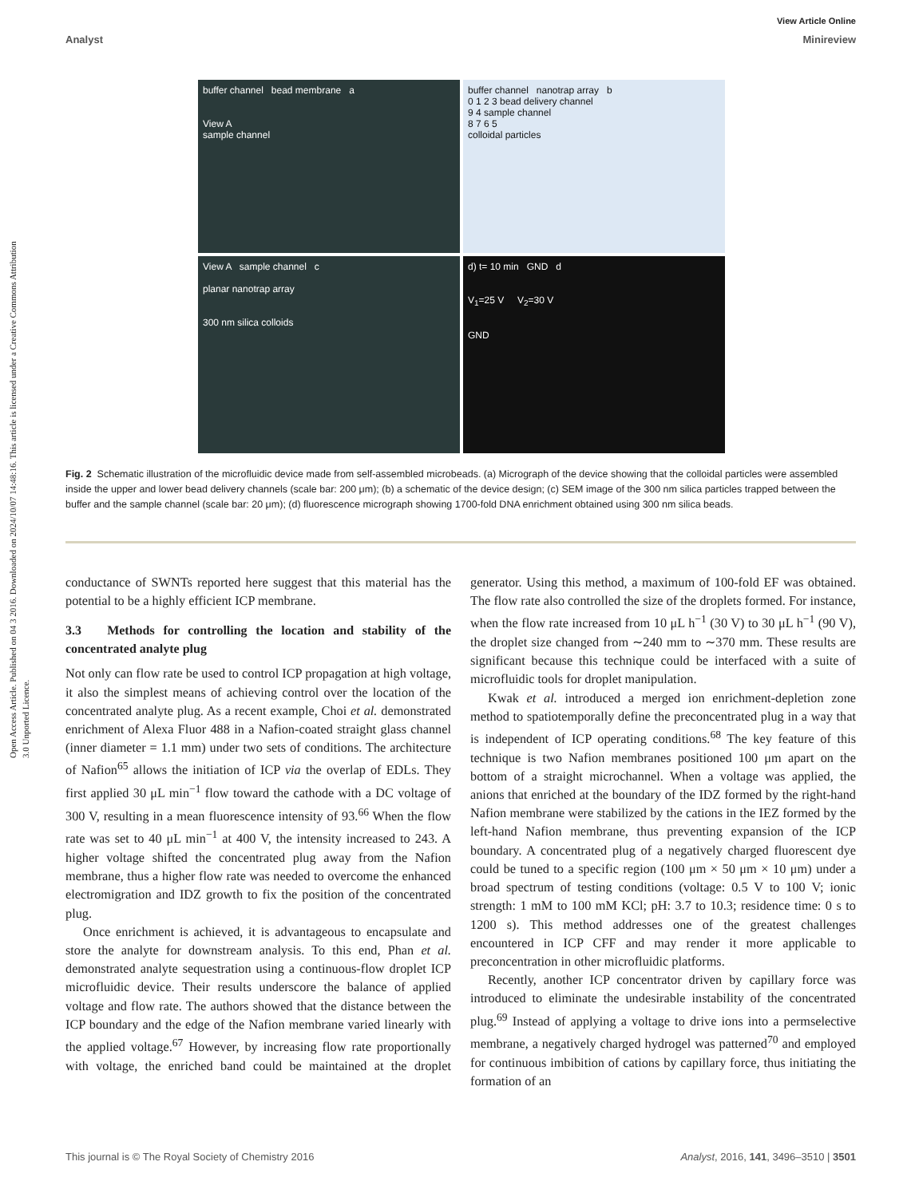Open Access Article. Published on 04 3 2016. Downloaded on 2024/10/07 14:48:16. This article is licensed under a Creative Commons Attribution 3.0 Unported Licence.
View Article Online
Analyst Minireview
buffer channel bead membrane a
View A
sample channel
buffer channel nanotrap array b
0 1 2 3 bead delivery channel
9 4 sample channel
8 7 6 5
colloidal particles
View A sample channel c
planar nanotrap array
300 nm silica colloids
d) t= 10 min GND d
V<sub>1</sub>=25 V V<sub>2</sub>=30 V
GND
Fig. 2 Schematic illustration of the microfluidic device made from self-assembled microbeads. (a) Micrograph of the device showing that the colloidal particles were assembled inside the upper and lower bead delivery channels (scale bar: 200 μm); (b) a schematic of the device design; (c) SEM image of the 300 nm silica particles trapped between the buffer and the sample channel (scale bar: 20 μm); (d) fluorescence micrograph showing 1700-fold DNA enrichment obtained using 300 nm silica beads.
conductance of SWNTs reported here suggest that this material has the potential to be a highly efficient ICP membrane.
3.3 Methods for controlling the location and stability of the concentrated analyte plug
Not only can flow rate be used to control ICP propagation at high voltage, it also the simplest means of achieving control over the location of the concentrated analyte plug. As a recent example, Choi et al. demonstrated enrichment of Alexa Fluor 488 in a Nafion-coated straight glass channel (inner diameter = 1.1 mm) under two sets of conditions. The architecture of Nafion<sup>65</sup> allows the initiation of ICP via the overlap of EDLs. They first applied 30 μL min<sup>−1</sup> flow toward the cathode with a DC voltage of 300 V, resulting in a mean fluorescence intensity of 93.<sup>66</sup> When the flow rate was set to 40 μL min<sup>−1</sup> at 400 V, the intensity increased to 243. A higher voltage shifted the concentrated plug away from the Nafion membrane, thus a higher flow rate was needed to overcome the enhanced electromigration and IDZ growth to fix the position of the concentrated plug.
Once enrichment is achieved, it is advantageous to encapsulate and store the analyte for downstream analysis. To this end, Phan et al. demonstrated analyte sequestration using a continuous-flow droplet ICP microfluidic device. Their results underscore the balance of applied voltage and flow rate. The authors showed that the distance between the ICP boundary and the edge of the Nafion membrane varied linearly with the applied voltage.<sup>67</sup> However, by increasing flow rate proportionally with voltage, the enriched band could be maintained at the droplet generator. Using this method, a maximum of 100-fold EF was obtained. The flow rate also controlled the size of the droplets formed. For instance, when the flow rate increased from 10 μL h<sup>−1</sup> (30 V) to 30 μL h<sup>−1</sup> (90 V), the droplet size changed from ∼240 mm to ∼370 mm. These results are significant because this technique could be interfaced with a suite of microfluidic tools for droplet manipulation.
Kwak et al. introduced a merged ion enrichment-depletion zone method to spatiotemporally define the preconcentrated plug in a way that is independent of ICP operating conditions.<sup>68</sup> The key feature of this technique is two Nafion membranes positioned 100 μm apart on the bottom of a straight microchannel. When a voltage was applied, the anions that enriched at the boundary of the IDZ formed by the right-hand Nafion membrane were stabilized by the cations in the IEZ formed by the left-hand Nafion membrane, thus preventing expansion of the ICP boundary. A concentrated plug of a negatively charged fluorescent dye could be tuned to a specific region (100 μm × 50 μm × 10 μm) under a broad spectrum of testing conditions (voltage: 0.5 V to 100 V; ionic strength: 1 mM to 100 mM KCl; pH: 3.7 to 10.3; residence time: 0 s to 1200 s). This method addresses one of the greatest challenges encountered in ICP CFF and may render it more applicable to preconcentration in other microfluidic platforms.
Recently, another ICP concentrator driven by capillary force was introduced to eliminate the undesirable instability of the concentrated plug.<sup>69</sup> Instead of applying a voltage to drive ions into a permselective membrane, a negatively charged hydrogel was patterned<sup>70</sup> and employed for continuous imbibition of cations by capillary force, thus initiating the formation of an
This journal is © The Royal Society of Chemistry 2016 Analyst, 2016, 141, 3496–3510 | 3501